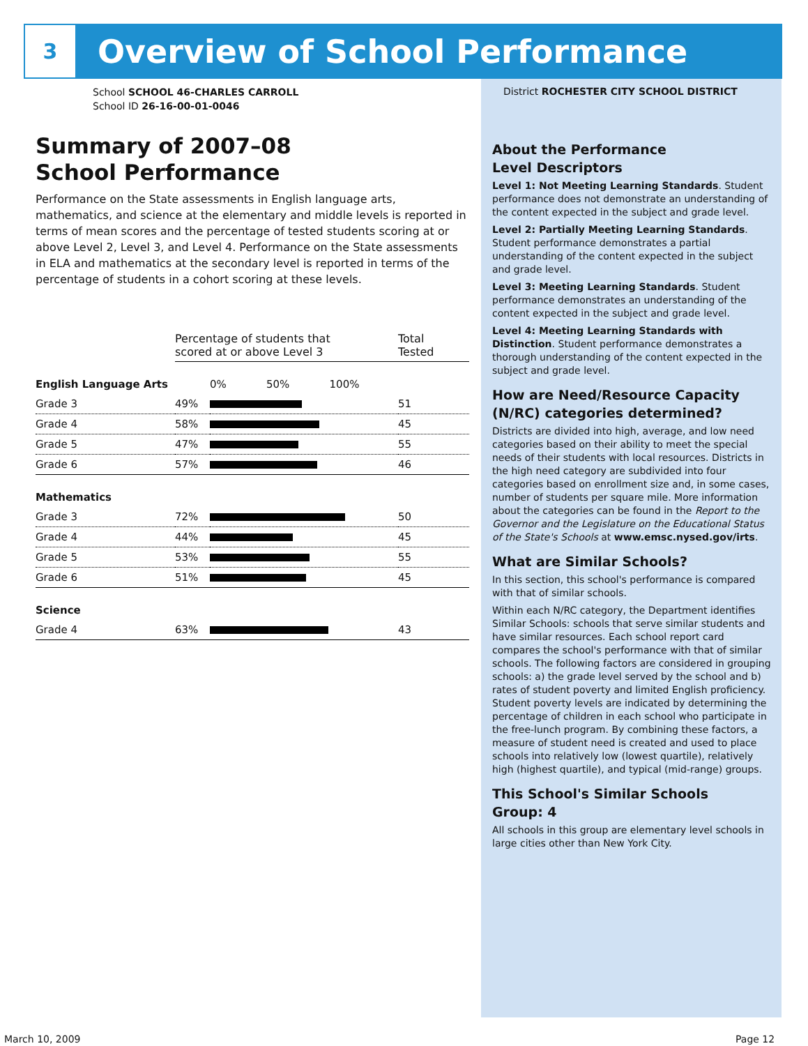3
Overview of School Performance
School SCHOOL 46-CHARLES CARROLL
School ID 26-16-00-01-0046
Summary of 2007–08
School Performance
Performance on the State assessments in English language arts, mathematics, and science at the elementary and middle levels is reported in terms of mean scores and the percentage of tested students scoring at or above Level 2, Level 3, and Level 4. Performance on the State assessments in ELA and mathematics at the secondary level is reported in terms of the percentage of students in a cohort scoring at these levels.
| | Percentage of students that scored at or above Level 3 | | Total Tested |
| English Language Arts | | 0% 50% 100% | |
| Grade 3 | 49% | | 51 |
| Grade 4 | 58% | | 45 |
| Grade 5 | 47% | | 55 |
| Grade 6 | 57% | | 46 |
| Mathematics | | | |
| Grade 3 | 72% | | 50 |
| Grade 4 | 44% | | 45 |
| Grade 5 | 53% | | 55 |
| Grade 6 | 51% | | 45 |
| Science | | | |
| Grade 4 | 63% | | 43 |
District ROCHESTER CITY SCHOOL DISTRICT
About the Performance
Level Descriptors
Level 1: Not Meeting Learning Standards. Student performance does not demonstrate an understanding of the content expected in the subject and grade level.
Level 2: Partially Meeting Learning Standards. Student performance demonstrates a partial understanding of the content expected in the subject and grade level.
Level 3: Meeting Learning Standards. Student performance demonstrates an understanding of the content expected in the subject and grade level.
Level 4: Meeting Learning Standards with Distinction. Student performance demonstrates a thorough understanding of the content expected in the subject and grade level.
How are Need/Resource Capacity (N/RC) categories determined?
Districts are divided into high, average, and low need categories based on their ability to meet the special needs of their students with local resources. Districts in the high need category are subdivided into four categories based on enrollment size and, in some cases, number of students per square mile. More information about the categories can be found in the Report to the Governor and the Legislature on the Educational Status of the State's Schools at www.emsc.nysed.gov/irts.
What are Similar Schools?
In this section, this school's performance is compared with that of similar schools.
Within each N/RC category, the Department identifies Similar Schools: schools that serve similar students and have similar resources. Each school report card compares the school's performance with that of similar schools. The following factors are considered in grouping schools: a) the grade level served by the school and b) rates of student poverty and limited English proficiency. Student poverty levels are indicated by determining the percentage of children in each school who participate in the free-lunch program. By combining these factors, a measure of student need is created and used to place schools into relatively low (lowest quartile), relatively high (highest quartile), and typical (mid-range) groups.
This School's Similar Schools
Group: 4
All schools in this group are elementary level schools in large cities other than New York City.
March 10, 2009 Page 12